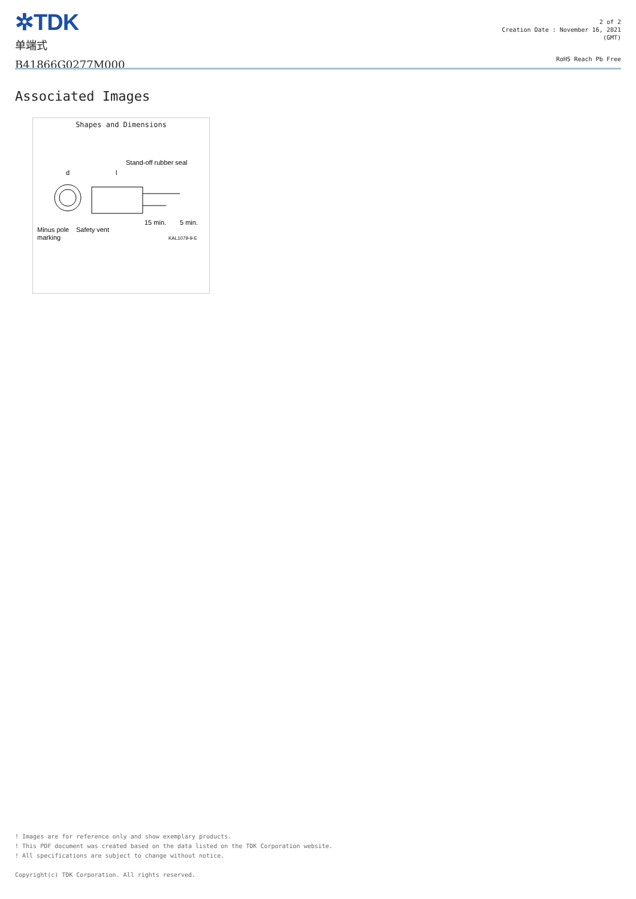✲TDK
单端式
B41866G0277M000
2 of 2
Creation Date : November 16, 2021
(GMT)
RoHS Reach Pb Free
Associated Images
Shapes and Dimensions
Stand-off rubber seal
d
l
Minus pole
marking
Safety vent
15 min.
5 min.
KAL1079-9-E
! Images are for reference only and show exemplary products.
! This PDF document was created based on the data listed on the TDK Corporation website.
! All specifications are subject to change without notice.
Copyright(c) TDK Corporation. All rights reserved.